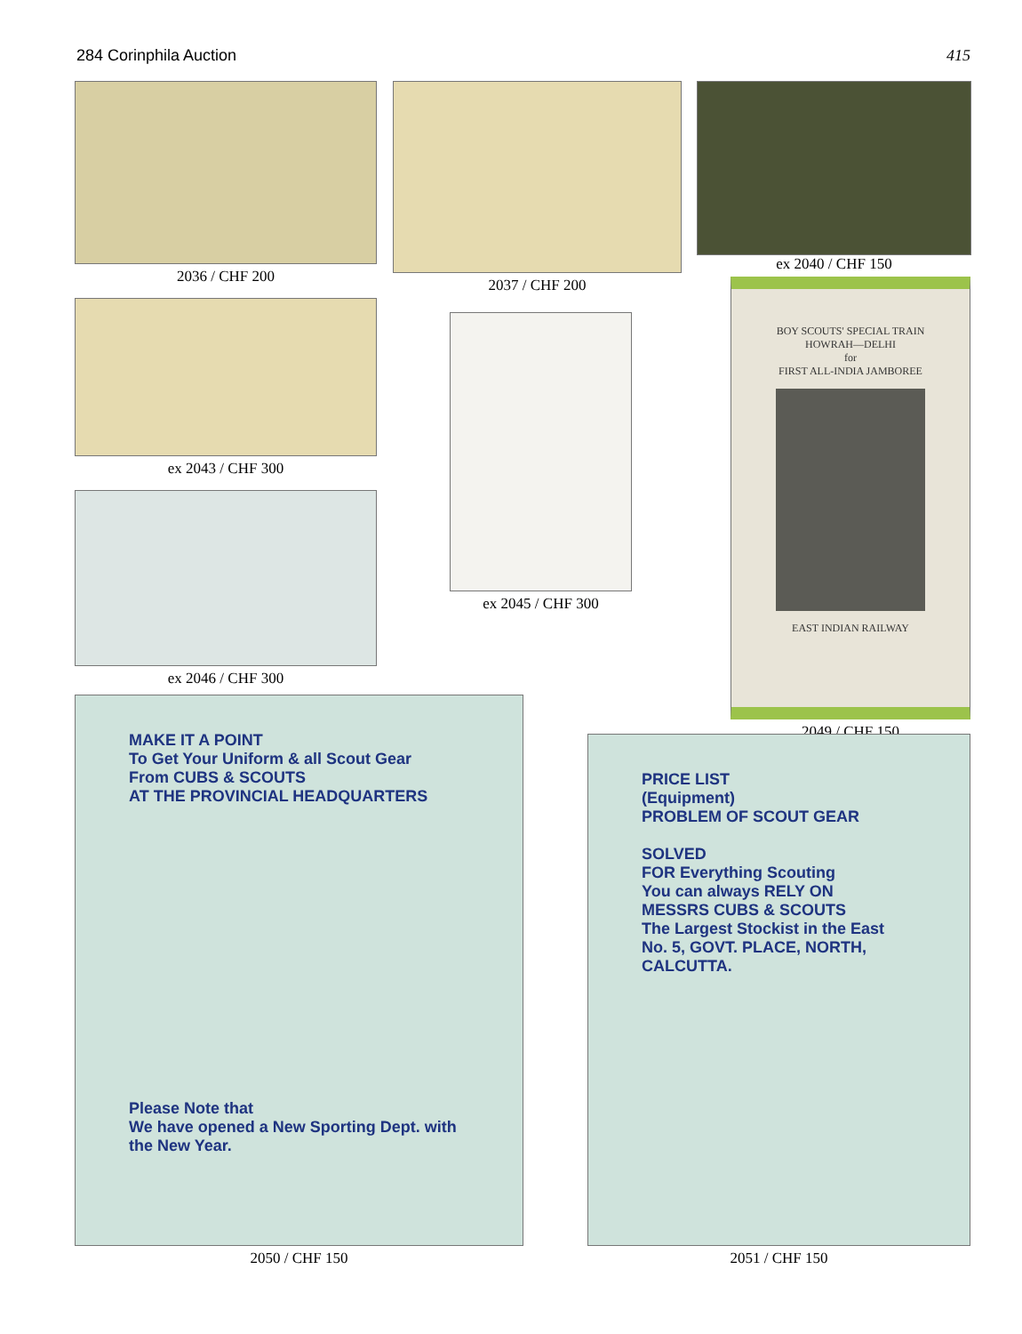284 Corinphila Auction 415
2036 / CHF 200
ex 2043 / CHF 300
ex 2046 / CHF 300
2037 / CHF 200
ex 2045 / CHF 300
ex 2040 / CHF 150
BOY SCOUTS' SPECIAL TRAIN
HOWRAH—DELHI
for
FIRST ALL-INDIA JAMBOREE
EAST INDIAN RAILWAY
2049 / CHF 150
MAKE IT A POINT
To Get Your Uniform & all Scout Gear
From CUBS & SCOUTS
AT THE PROVINCIAL HEADQUARTERS
Please Note that
We have opened a New Sporting Dept. with the New Year.
2050 / CHF 150
PRICE LIST
(Equipment)
PROBLEM OF SCOUT GEAR
SOLVED
FOR Everything Scouting
You can always RELY ON
MESSRS CUBS & SCOUTS
The Largest Stockist in the East
No. 5, GOVT. PLACE, NORTH, CALCUTTA.
2051 / CHF 150